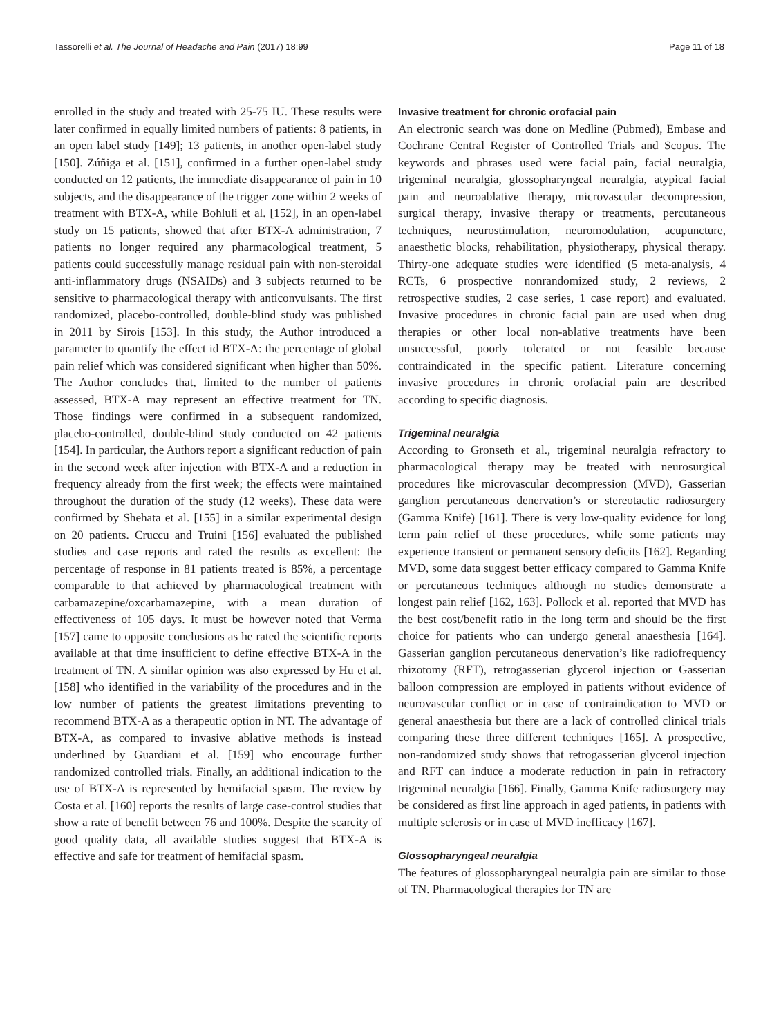Tassorelli et al. The Journal of Headache and Pain (2017) 18:99 Page 11 of 18
enrolled in the study and treated with 25-75 IU. These results were later confirmed in equally limited numbers of patients: 8 patients, in an open label study [149]; 13 patients, in another open-label study [150]. Zúñiga et al. [151], confirmed in a further open-label study conducted on 12 patients, the immediate disappearance of pain in 10 subjects, and the disappearance of the trigger zone within 2 weeks of treatment with BTX-A, while Bohluli et al. [152], in an open-label study on 15 patients, showed that after BTX-A administration, 7 patients no longer required any pharmacological treatment, 5 patients could successfully manage residual pain with non-steroidal anti-inflammatory drugs (NSAIDs) and 3 subjects returned to be sensitive to pharmacological therapy with anticonvulsants. The first randomized, placebo-controlled, double-blind study was published in 2011 by Sirois [153]. In this study, the Author introduced a parameter to quantify the effect id BTX-A: the percentage of global pain relief which was considered significant when higher than 50%. The Author concludes that, limited to the number of patients assessed, BTX-A may represent an effective treatment for TN. Those findings were confirmed in a subsequent randomized, placebo-controlled, double-blind study conducted on 42 patients [154]. In particular, the Authors report a significant reduction of pain in the second week after injection with BTX-A and a reduction in frequency already from the first week; the effects were maintained throughout the duration of the study (12 weeks). These data were confirmed by Shehata et al. [155] in a similar experimental design on 20 patients. Cruccu and Truini [156] evaluated the published studies and case reports and rated the results as excellent: the percentage of response in 81 patients treated is 85%, a percentage comparable to that achieved by pharmacological treatment with carbamazepine/oxcarbamazepine, with a mean duration of effectiveness of 105 days. It must be however noted that Verma [157] came to opposite conclusions as he rated the scientific reports available at that time insufficient to define effective BTX-A in the treatment of TN. A similar opinion was also expressed by Hu et al. [158] who identified in the variability of the procedures and in the low number of patients the greatest limitations preventing to recommend BTX-A as a therapeutic option in NT. The advantage of BTX-A, as compared to invasive ablative methods is instead underlined by Guardiani et al. [159] who encourage further randomized controlled trials. Finally, an additional indication to the use of BTX-A is represented by hemifacial spasm. The review by Costa et al. [160] reports the results of large case-control studies that show a rate of benefit between 76 and 100%. Despite the scarcity of good quality data, all available studies suggest that BTX-A is effective and safe for treatment of hemifacial spasm.
Invasive treatment for chronic orofacial pain
An electronic search was done on Medline (Pubmed), Embase and Cochrane Central Register of Controlled Trials and Scopus. The keywords and phrases used were facial pain, facial neuralgia, trigeminal neuralgia, glossopharyngeal neuralgia, atypical facial pain and neuroablative therapy, microvascular decompression, surgical therapy, invasive therapy or treatments, percutaneous techniques, neurostimulation, neuromodulation, acupuncture, anaesthetic blocks, rehabilitation, physiotherapy, physical therapy. Thirty-one adequate studies were identified (5 meta-analysis, 4 RCTs, 6 prospective nonrandomized study, 2 reviews, 2 retrospective studies, 2 case series, 1 case report) and evaluated. Invasive procedures in chronic facial pain are used when drug therapies or other local non-ablative treatments have been unsuccessful, poorly tolerated or not feasible because contraindicated in the specific patient. Literature concerning invasive procedures in chronic orofacial pain are described according to specific diagnosis.
Trigeminal neuralgia
According to Gronseth et al., trigeminal neuralgia refractory to pharmacological therapy may be treated with neurosurgical procedures like microvascular decompression (MVD), Gasserian ganglion percutaneous denervation’s or stereotactic radiosurgery (Gamma Knife) [161]. There is very low-quality evidence for long term pain relief of these procedures, while some patients may experience transient or permanent sensory deficits [162]. Regarding MVD, some data suggest better efficacy compared to Gamma Knife or percutaneous techniques although no studies demonstrate a longest pain relief [162, 163]. Pollock et al. reported that MVD has the best cost/benefit ratio in the long term and should be the first choice for patients who can undergo general anaesthesia [164]. Gasserian ganglion percutaneous denervation’s like radiofrequency rhizotomy (RFT), retrogasserian glycerol injection or Gasserian balloon compression are employed in patients without evidence of neurovascular conflict or in case of contraindication to MVD or general anaesthesia but there are a lack of controlled clinical trials comparing these three different techniques [165]. A prospective, non-randomized study shows that retrogasserian glycerol injection and RFT can induce a moderate reduction in pain in refractory trigeminal neuralgia [166]. Finally, Gamma Knife radiosurgery may be considered as first line approach in aged patients, in patients with multiple sclerosis or in case of MVD inefficacy [167].
Glossopharyngeal neuralgia
The features of glossopharyngeal neuralgia pain are similar to those of TN. Pharmacological therapies for TN are